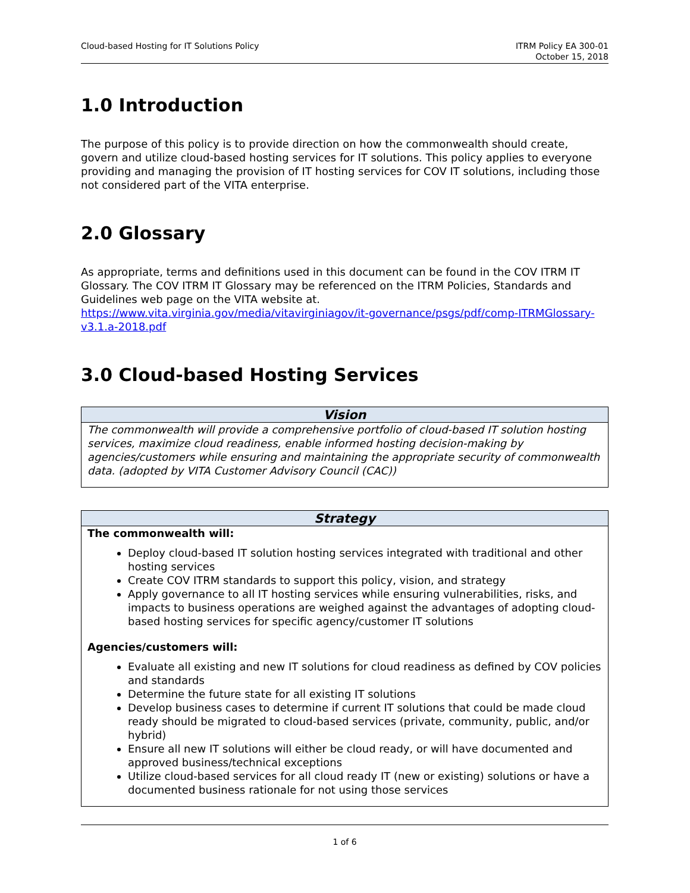Cloud-based Hosting for IT Solutions Policy
ITRM Policy EA 300-01
October 15, 2018
1.0 Introduction
The purpose of this policy is to provide direction on how the commonwealth should create, govern and utilize cloud-based hosting services for IT solutions. This policy applies to everyone providing and managing the provision of IT hosting services for COV IT solutions, including those not considered part of the VITA enterprise.
2.0 Glossary
As appropriate, terms and definitions used in this document can be found in the COV ITRM IT Glossary. The COV ITRM IT Glossary may be referenced on the ITRM Policies, Standards and Guidelines web page on the VITA website at.
https://www.vita.virginia.gov/media/vitavirginiagov/it-governance/psgs/pdf/comp-ITRMGlossary-v3.1.a-2018.pdf
3.0 Cloud-based Hosting Services
| Vision |
| --- |
| The commonwealth will provide a comprehensive portfolio of cloud-based IT solution hosting services, maximize cloud readiness, enable informed hosting decision-making by agencies/customers while ensuring and maintaining the appropriate security of commonwealth data. (adopted by VITA Customer Advisory Council (CAC)) |
| Strategy |
| --- |
| The commonwealth will: Deploy cloud-based IT solution hosting services integrated with traditional and other hosting services Create COV ITRM standards to support this policy, vision, and strategy Apply governance to all IT hosting services while ensuring vulnerabilities, risks, and impacts to business operations are weighed against the advantages of adopting cloud-based hosting services for specific agency/customer IT solutions Agencies/customers will: Evaluate all existing and new IT solutions for cloud readiness as defined by COV policies and standards Determine the future state for all existing IT solutions Develop business cases to determine if current IT solutions that could be made cloud ready should be migrated to cloud-based services (private, community, public, and/or hybrid) Ensure all new IT solutions will either be cloud ready, or will have documented and approved business/technical exceptions Utilize cloud-based services for all cloud ready IT (new or existing) solutions or have a documented business rationale for not using those services |
1 of 6